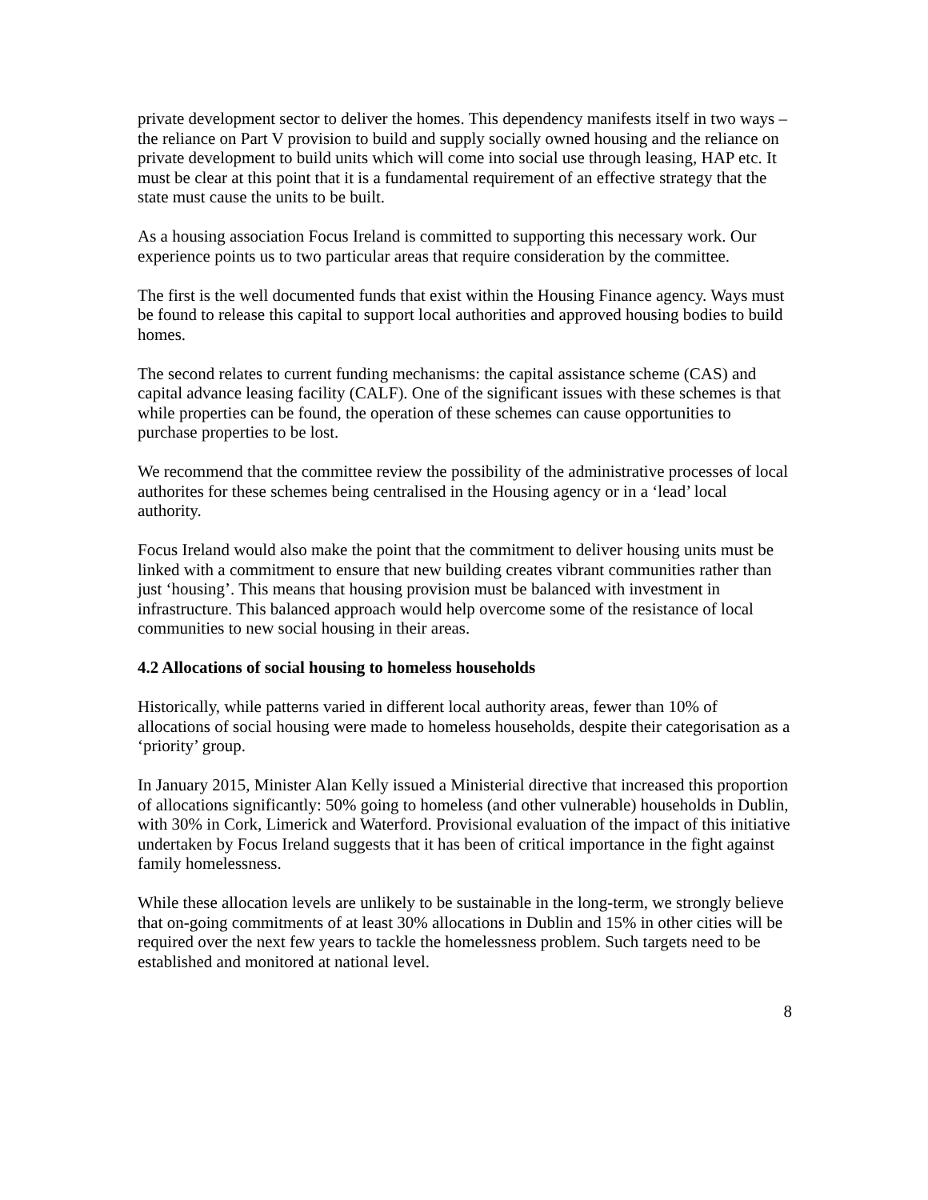private development sector to deliver the homes. This dependency manifests itself in two ways – the reliance on Part V provision to build and supply socially owned housing and the reliance on private development to build units which will come into social use through leasing, HAP etc. It must be clear at this point that it is a fundamental requirement of an effective strategy that the state must cause the units to be built.
As a housing association Focus Ireland is committed to supporting this necessary work. Our experience points us to two particular areas that require consideration by the committee.
The first is the well documented funds that exist within the Housing Finance agency. Ways must be found to release this capital to support local authorities and approved housing bodies to build homes.
The second relates to current funding mechanisms: the capital assistance scheme (CAS) and capital advance leasing facility (CALF). One of the significant issues with these schemes is that while properties can be found, the operation of these schemes can cause opportunities to purchase properties to be lost.
We recommend that the committee review the possibility of the administrative processes of local authorites for these schemes being centralised in the Housing agency or in a ‘lead’ local authority.
Focus Ireland would also make the point that the commitment to deliver housing units must be linked with a commitment to ensure that new building creates vibrant communities rather than just ‘housing’. This means that housing provision must be balanced with investment in infrastructure. This balanced approach would help overcome some of the resistance of local communities to new social housing in their areas.
4.2 Allocations of social housing to homeless households
Historically, while patterns varied in different local authority areas, fewer than 10% of allocations of social housing were made to homeless households, despite their categorisation as a ‘priority’ group.
In January 2015, Minister Alan Kelly issued a Ministerial directive that increased this proportion of allocations significantly: 50% going to homeless (and other vulnerable) households in Dublin, with 30% in Cork, Limerick and Waterford. Provisional evaluation of the impact of this initiative undertaken by Focus Ireland suggests that it has been of critical importance in the fight against family homelessness.
While these allocation levels are unlikely to be sustainable in the long-term, we strongly believe that on-going commitments of at least 30% allocations in Dublin and 15% in other cities will be required over the next few years to tackle the homelessness problem. Such targets need to be established and monitored at national level.
8